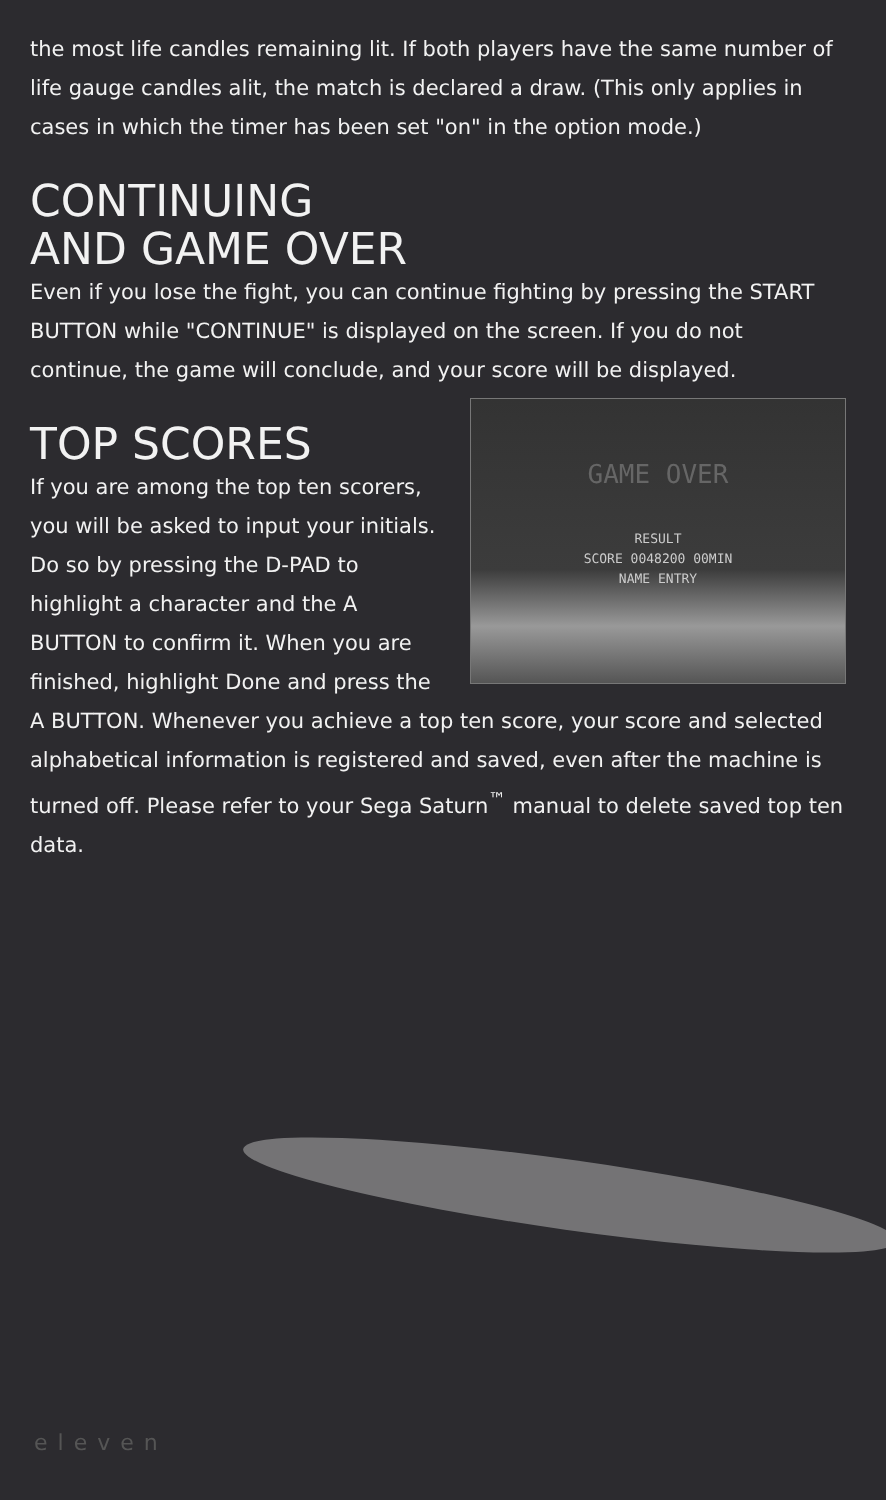the most life candles remaining lit. If both players have the same number of life gauge candles alit, the match is declared a draw. (This only applies in cases in which the timer has been set "on" in the option mode.)
CONTINUING
AND GAME OVER
Even if you lose the fight, you can continue fighting by pressing the START BUTTON while "CONTINUE" is displayed on the screen. If you do not continue, the game will conclude, and your score will be displayed.
GAME OVER
RESULT
SCORE 0048200 00MIN
NAME ENTRY
TOP SCORES
If you are among the top ten scorers, you will be asked to input your initials. Do so by pressing the D-PAD to highlight a character and the A BUTTON to confirm it. When you are finished, highlight Done and press the A BUTTON. Whenever you achieve a top ten score, your score and selected alphabetical information is registered and saved, even after the machine is turned off. Please refer to your Sega Saturn<sup>™</sup> manual to delete saved top ten data.
eleven